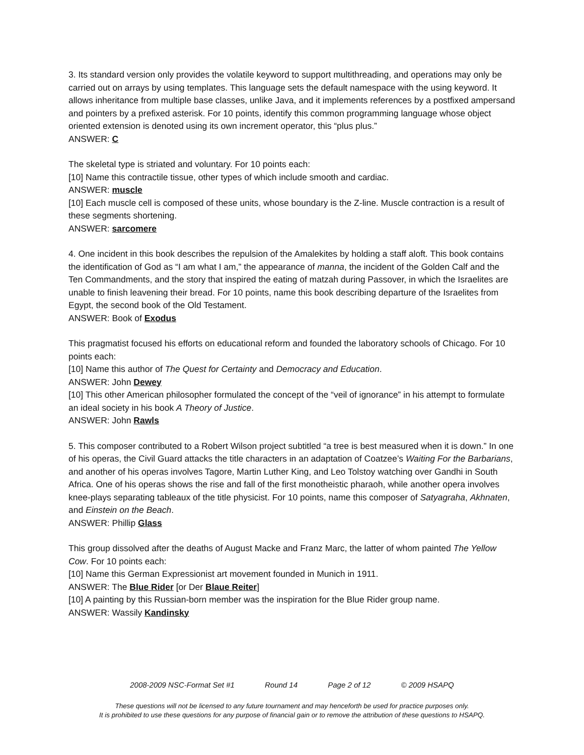3. Its standard version only provides the volatile keyword to support multithreading, and operations may only be carried out on arrays by using templates. This language sets the default namespace with the using keyword. It allows inheritance from multiple base classes, unlike Java, and it implements references by a postfixed ampersand and pointers by a prefixed asterisk. For 10 points, identify this common programming language whose object oriented extension is denoted using its own increment operator, this “plus plus.”
ANSWER: C
The skeletal type is striated and voluntary. For 10 points each:
[10] Name this contractile tissue, other types of which include smooth and cardiac.
ANSWER: muscle
[10] Each muscle cell is composed of these units, whose boundary is the Z-line. Muscle contraction is a result of these segments shortening.
ANSWER: sarcomere
4. One incident in this book describes the repulsion of the Amalekites by holding a staff aloft. This book contains the identification of God as “I am what I am,” the appearance of manna, the incident of the Golden Calf and the Ten Commandments, and the story that inspired the eating of matzah during Passover, in which the Israelites are unable to finish leavening their bread. For 10 points, name this book describing departure of the Israelites from Egypt, the second book of the Old Testament.
ANSWER: Book of Exodus
This pragmatist focused his efforts on educational reform and founded the laboratory schools of Chicago. For 10 points each:
[10] Name this author of The Quest for Certainty and Democracy and Education.
ANSWER: John Dewey
[10] This other American philosopher formulated the concept of the “veil of ignorance” in his attempt to formulate an ideal society in his book A Theory of Justice.
ANSWER: John Rawls
5. This composer contributed to a Robert Wilson project subtitled “a tree is best measured when it is down.” In one of his operas, the Civil Guard attacks the title characters in an adaptation of Coatzee’s Waiting For the Barbarians, and another of his operas involves Tagore, Martin Luther King, and Leo Tolstoy watching over Gandhi in South Africa. One of his operas shows the rise and fall of the first monotheistic pharaoh, while another opera involves knee-plays separating tableaux of the title physicist. For 10 points, name this composer of Satyagraha, Akhnaten, and Einstein on the Beach.
ANSWER: Phillip Glass
This group dissolved after the deaths of August Macke and Franz Marc, the latter of whom painted The Yellow Cow. For 10 points each:
[10] Name this German Expressionist art movement founded in Munich in 1911.
ANSWER: The Blue Rider [or Der Blaue Reiter]
[10] A painting by this Russian-born member was the inspiration for the Blue Rider group name.
ANSWER: Wassily Kandinsky
2008-2009 NSC-Format Set #1 Round 14 Page 2 of 12 © 2009 HSAPQ
These questions will not be licensed to any future tournament and may henceforth be used for practice purposes only.
It is prohibited to use these questions for any purpose of financial gain or to remove the attribution of these questions to HSAPQ.